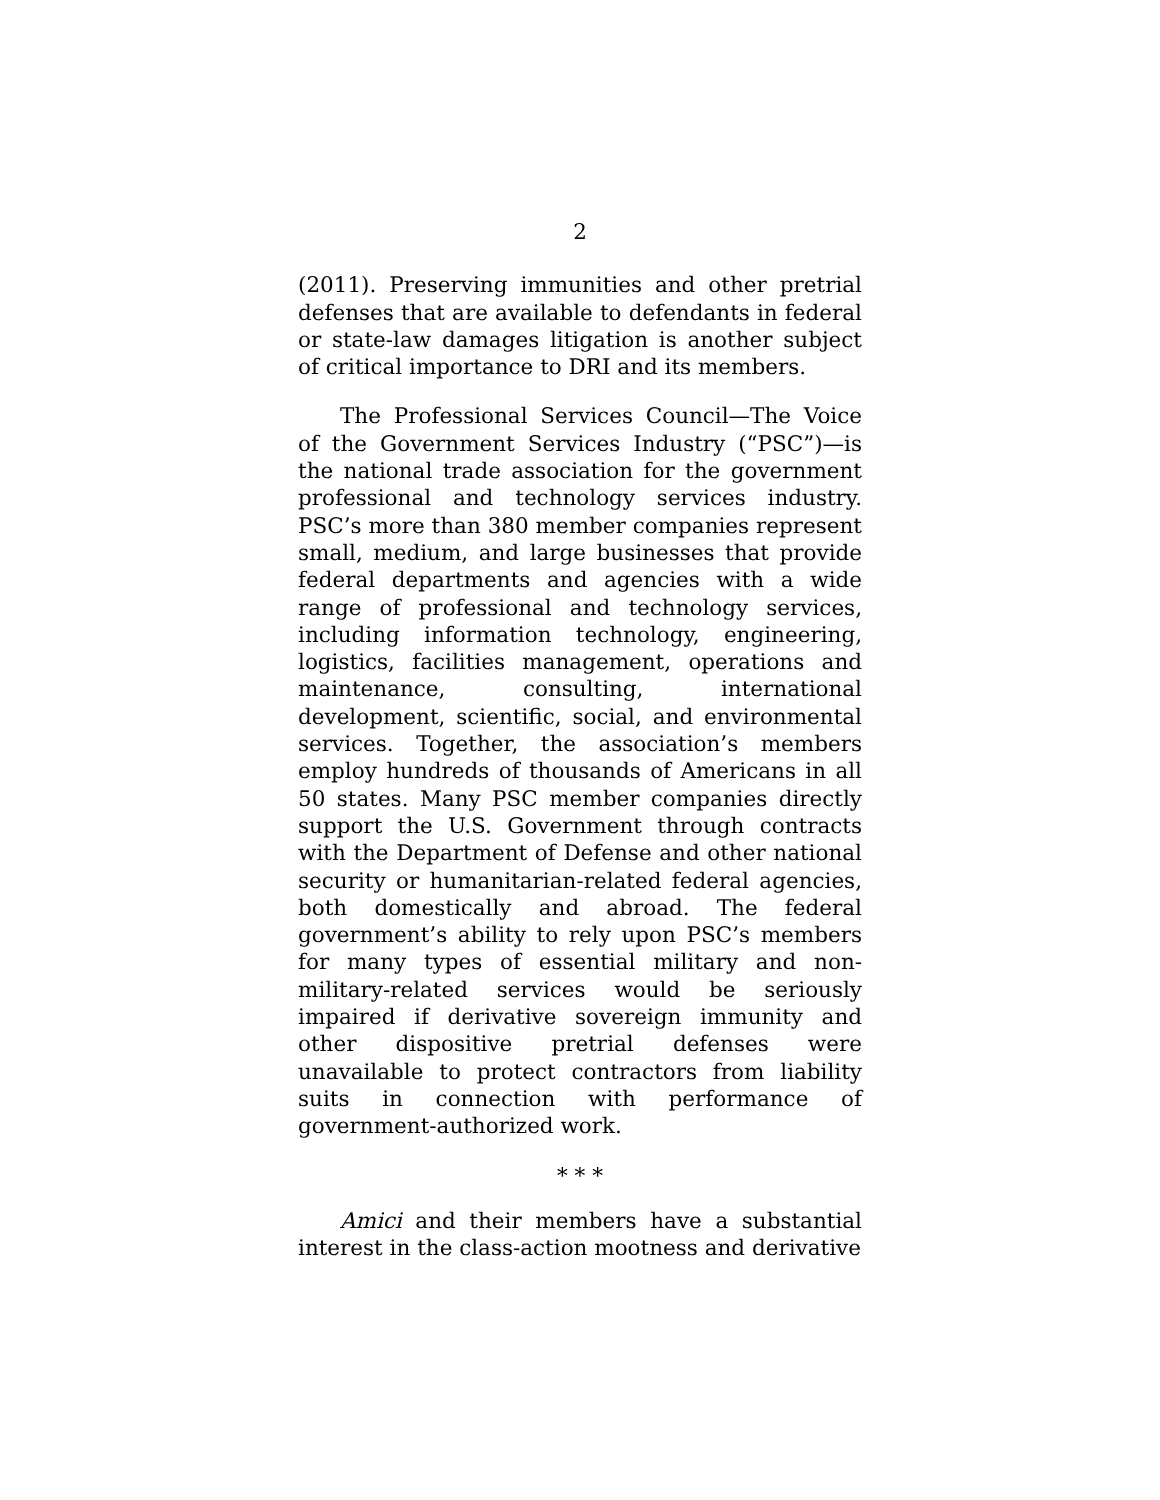2
(2011). Preserving immunities and other pretrial defenses that are available to defendants in federal or state-law damages litigation is another subject of critical importance to DRI and its members.
The Professional Services Council—The Voice of the Government Services Industry (“PSC”)—is the national trade association for the government professional and technology services industry. PSC’s more than 380 member companies represent small, medium, and large businesses that provide federal departments and agencies with a wide range of professional and technology services, including information technology, engineering, logistics, facilities management, operations and maintenance, consulting, international development, scientific, social, and environmental services. Together, the association’s members employ hundreds of thousands of Americans in all 50 states. Many PSC member companies directly support the U.S. Government through contracts with the Department of Defense and other national security or humanitarian-related federal agencies, both domestically and abroad. The federal government’s ability to rely upon PSC’s members for many types of essential military and non-military-related services would be seriously impaired if derivative sovereign immunity and other dispositive pretrial defenses were unavailable to protect contractors from liability suits in connection with performance of government-authorized work.
* * *
Amici and their members have a substantial interest in the class-action mootness and derivative